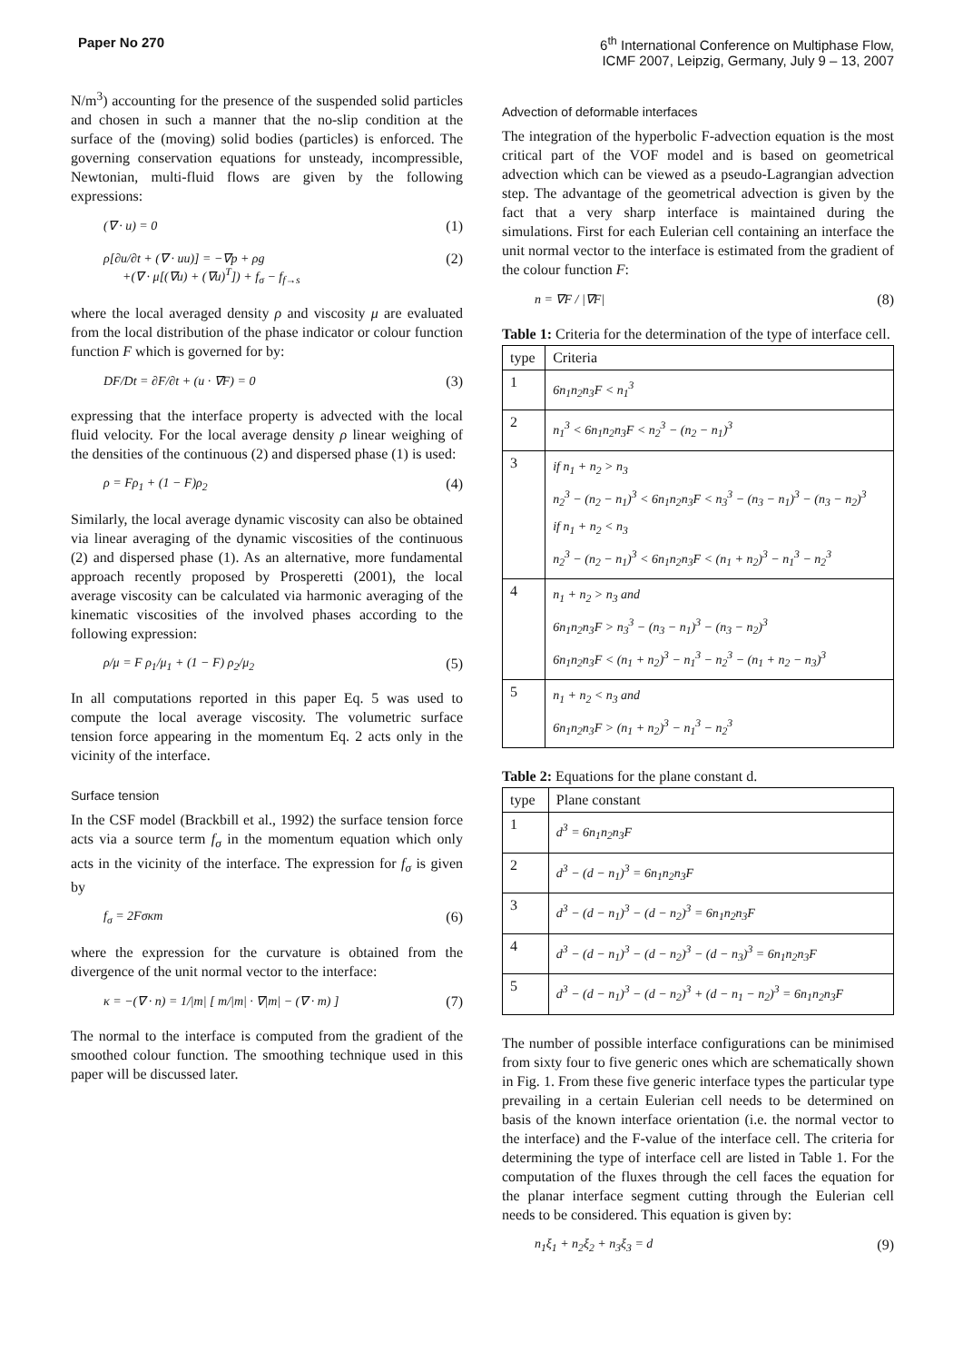Paper No 270 6<sup>th</sup> International Conference on Multiphase Flow,
ICMF 2007, Leipzig, Germany, July 9 – 13, 2007
N/m<sup>3</sup>) accounting for the presence of the suspended solid particles and chosen in such a manner that the no-slip condition at the surface of the (moving) solid bodies (particles) is enforced. The governing conservation equations for unsteady, incompressible, Newtonian, multi-fluid flows are given by the following expressions:
(∇ · u) = 0 (1)
ρ[∂u/∂t + (∇ · uu)] = −∇p + ρg
+(∇ · μ[(∇u) + (∇u)<sup>T</sup>]) + f<sub>σ</sub> − f<sub>f→s</sub> (2)
where the local averaged density ρ and viscosity μ are evaluated from the local distribution of the phase indicator or colour function function F which is governed for by:
DF/Dt = ∂F/∂t + (u · ∇F) = 0 (3)
expressing that the interface property is advected with the local fluid velocity. For the local average density ρ linear weighing of the densities of the continuous (2) and dispersed phase (1) is used:
ρ = Fρ<sub>1</sub> + (1 − F)ρ<sub>2</sub> (4)
Similarly, the local average dynamic viscosity can also be obtained via linear averaging of the dynamic viscosities of the continuous (2) and dispersed phase (1). As an alternative, more fundamental approach recently proposed by Prosperetti (2001), the local average viscosity can be calculated via harmonic averaging of the kinematic viscosities of the involved phases according to the following expression:
ρ/μ = F ρ<sub>1</sub>/μ<sub>1</sub> + (1 − F) ρ<sub>2</sub>/μ<sub>2</sub> (5)
In all computations reported in this paper Eq. 5 was used to compute the local average viscosity. The volumetric surface tension force appearing in the momentum Eq. 2 acts only in the vicinity of the interface.
Surface tension
In the CSF model (Brackbill et al., 1992) the surface tension force acts via a source term f<sub>σ</sub> in the momentum equation which only acts in the vicinity of the interface. The expression for f<sub>σ</sub> is given by
f<sub>σ</sub> = 2Fσκm (6)
where the expression for the curvature is obtained from the divergence of the unit normal vector to the interface:
κ = −(∇ · n) = 1/|m| [ m/|m| · ∇|m| − (∇ · m) ] (7)
The normal to the interface is computed from the gradient of the smoothed colour function. The smoothing technique used in this paper will be discussed later.
Advection of deformable interfaces
The integration of the hyperbolic F-advection equation is the most critical part of the VOF model and is based on geometrical advection which can be viewed as a pseudo-Lagrangian advection step. The advantage of the geometrical advection is given by the fact that a very sharp interface is maintained during the simulations. First for each Eulerian cell containing an interface the unit normal vector to the interface is estimated from the gradient of the colour function F:
n = ∇F / |∇F| (8)
Table 1: Criteria for the determination of the type of interface cell.
| type | Criteria |
| --- | --- |
| 1 | 6n<sub>1</sub>n<sub>2</sub>n<sub>3</sub>F < n<sub>1</sub><sup>3</sup> |
| 2 | n<sub>1</sub><sup>3</sup> < 6n<sub>1</sub>n<sub>2</sub>n<sub>3</sub>F < n<sub>2</sub><sup>3</sup> − (n<sub>2</sub> − n<sub>1</sub>)<sup>3</sup> |
| 3 | if n<sub>1</sub> + n<sub>2</sub> > n<sub>3</sub> n<sub>2</sub><sup>3</sup> − (n<sub>2</sub> − n<sub>1</sub>)<sup>3</sup> < 6n<sub>1</sub>n<sub>2</sub>n<sub>3</sub>F < n<sub>3</sub><sup>3</sup> − (n<sub>3</sub> − n<sub>1</sub>)<sup>3</sup> − (n<sub>3</sub> − n<sub>2</sub>)<sup>3</sup> if n<sub>1</sub> + n<sub>2</sub> < n<sub>3</sub> n<sub>2</sub><sup>3</sup> − (n<sub>2</sub> − n<sub>1</sub>)<sup>3</sup> < 6n<sub>1</sub>n<sub>2</sub>n<sub>3</sub>F < (n<sub>1</sub> + n<sub>2</sub>)<sup>3</sup> − n<sub>1</sub><sup>3</sup> − n<sub>2</sub><sup>3</sup> |
| 4 | n<sub>1</sub> + n<sub>2</sub> > n<sub>3</sub> and 6n<sub>1</sub>n<sub>2</sub>n<sub>3</sub>F > n<sub>3</sub><sup>3</sup> − (n<sub>3</sub> − n<sub>1</sub>)<sup>3</sup> − (n<sub>3</sub> − n<sub>2</sub>)<sup>3</sup> 6n<sub>1</sub>n<sub>2</sub>n<sub>3</sub>F < (n<sub>1</sub> + n<sub>2</sub>)<sup>3</sup> − n<sub>1</sub><sup>3</sup> − n<sub>2</sub><sup>3</sup> − (n<sub>1</sub> + n<sub>2</sub> − n<sub>3</sub>)<sup>3</sup> |
| 5 | n<sub>1</sub> + n<sub>2</sub> < n<sub>3</sub> and 6n<sub>1</sub>n<sub>2</sub>n<sub>3</sub>F > (n<sub>1</sub> + n<sub>2</sub>)<sup>3</sup> − n<sub>1</sub><sup>3</sup> − n<sub>2</sub><sup>3</sup> |
Table 2: Equations for the plane constant d.
| type | Plane constant |
| --- | --- |
| 1 | d<sup>3</sup> = 6n<sub>1</sub>n<sub>2</sub>n<sub>3</sub>F |
| 2 | d<sup>3</sup> − (d − n<sub>1</sub>)<sup>3</sup> = 6n<sub>1</sub>n<sub>2</sub>n<sub>3</sub>F |
| 3 | d<sup>3</sup> − (d − n<sub>1</sub>)<sup>3</sup> − (d − n<sub>2</sub>)<sup>3</sup> = 6n<sub>1</sub>n<sub>2</sub>n<sub>3</sub>F |
| 4 | d<sup>3</sup> − (d − n<sub>1</sub>)<sup>3</sup> − (d − n<sub>2</sub>)<sup>3</sup> − (d − n<sub>3</sub>)<sup>3</sup> = 6n<sub>1</sub>n<sub>2</sub>n<sub>3</sub>F |
| 5 | d<sup>3</sup> − (d − n<sub>1</sub>)<sup>3</sup> − (d − n<sub>2</sub>)<sup>3</sup> + (d − n<sub>1</sub> − n<sub>2</sub>)<sup>3</sup> = 6n<sub>1</sub>n<sub>2</sub>n<sub>3</sub>F |
The number of possible interface configurations can be minimised from sixty four to five generic ones which are schematically shown in Fig. 1. From these five generic interface types the particular type prevailing in a certain Eulerian cell needs to be determined on basis of the known interface orientation (i.e. the normal vector to the interface) and the F-value of the interface cell. The criteria for determining the type of interface cell are listed in Table 1. For the computation of the fluxes through the cell faces the equation for the planar interface segment cutting through the Eulerian cell needs to be considered. This equation is given by:
n<sub>1</sub>ξ<sub>1</sub> + n<sub>2</sub>ξ<sub>2</sub> + n<sub>3</sub>ξ<sub>3</sub> = d (9)